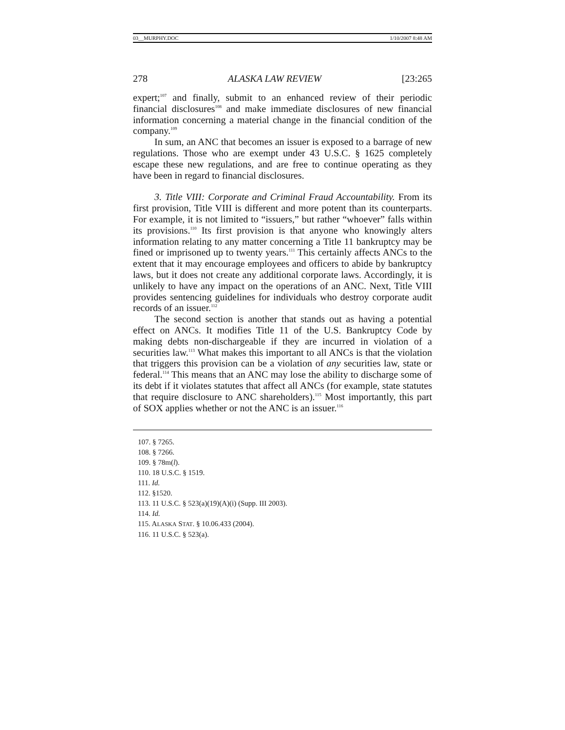03__MURPHY.DOC 1/10/2007 8:48 AM
278 ALASKA LAW REVIEW [23:265
expert;<sup>107</sup> and finally, submit to an enhanced review of their periodic financial disclosures<sup>108</sup> and make immediate disclosures of new financial information concerning a material change in the financial condition of the company.<sup>109</sup>
In sum, an ANC that becomes an issuer is exposed to a barrage of new regulations. Those who are exempt under 43 U.S.C. § 1625 completely escape these new regulations, and are free to continue operating as they have been in regard to financial disclosures.
3. Title VIII: Corporate and Criminal Fraud Accountability. From its first provision, Title VIII is different and more potent than its counterparts. For example, it is not limited to “issuers,” but rather “whoever” falls within its provisions.<sup>110</sup> Its first provision is that anyone who knowingly alters information relating to any matter concerning a Title 11 bankruptcy may be fined or imprisoned up to twenty years.<sup>111</sup> This certainly affects ANCs to the extent that it may encourage employees and officers to abide by bankruptcy laws, but it does not create any additional corporate laws. Accordingly, it is unlikely to have any impact on the operations of an ANC. Next, Title VIII provides sentencing guidelines for individuals who destroy corporate audit records of an issuer.<sup>112</sup>
The second section is another that stands out as having a potential effect on ANCs. It modifies Title 11 of the U.S. Bankruptcy Code by making debts non-dischargeable if they are incurred in violation of a securities law.<sup>113</sup> What makes this important to all ANCs is that the violation that triggers this provision can be a violation of any securities law, state or federal.<sup>114</sup> This means that an ANC may lose the ability to discharge some of its debt if it violates statutes that affect all ANCs (for example, state statutes that require disclosure to ANC shareholders).<sup>115</sup> Most importantly, this part of SOX applies whether or not the ANC is an issuer.<sup>116</sup>
107. § 7265.
108. § 7266.
109. § 78m(l).
110. 18 U.S.C. § 1519.
111. Id.
112. §1520.
113. 11 U.S.C. § 523(a)(19)(A)(i) (Supp. III 2003).
114. Id.
115. ALASKA STAT. § 10.06.433 (2004).
116. 11 U.S.C. § 523(a).